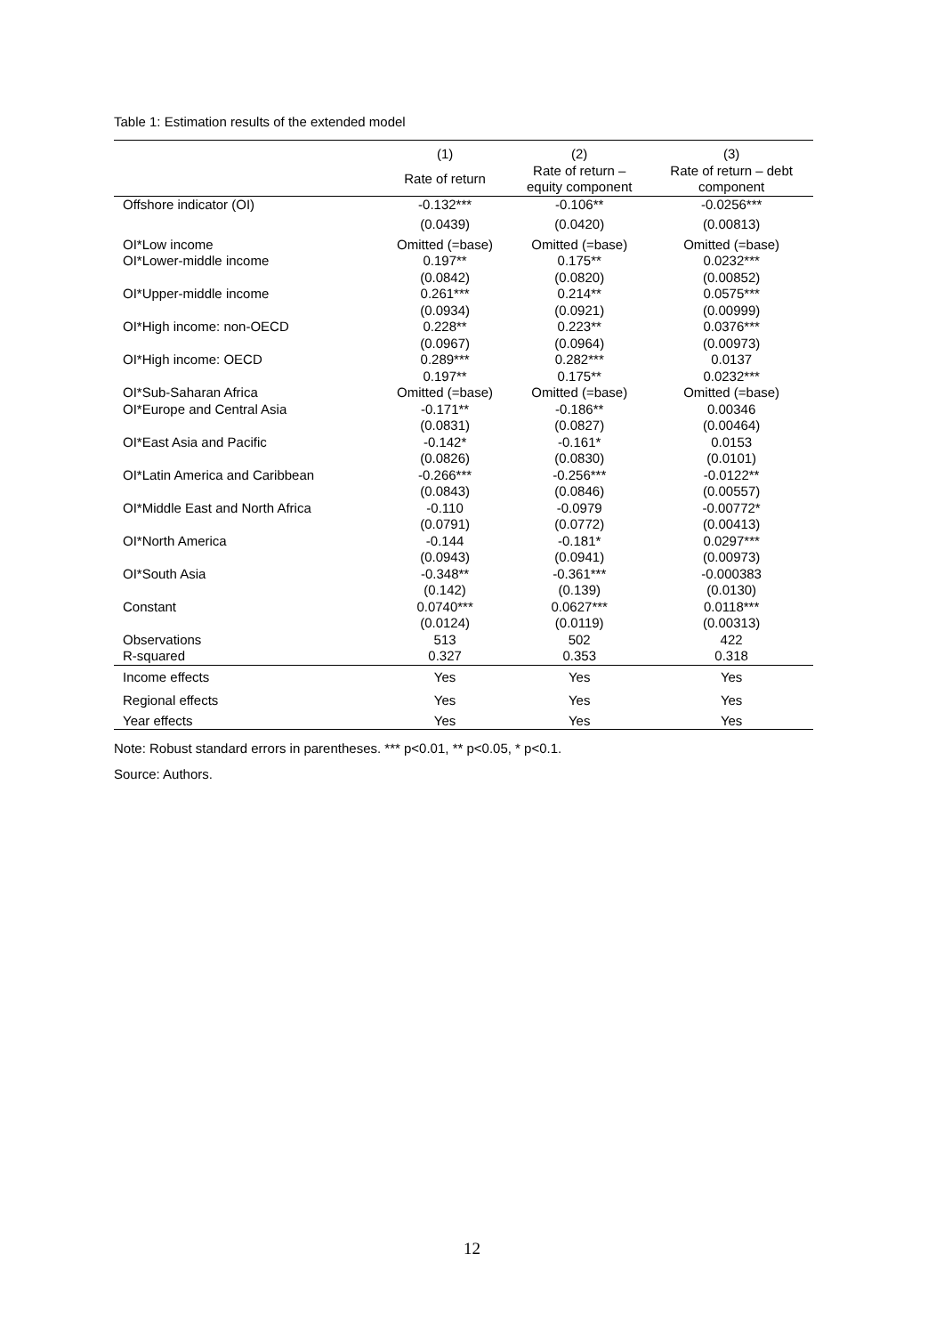Table 1: Estimation results of the extended model
| | (1) | (2) | (3) |
| | Rate of return | Rate of return – equity component | Rate of return – debt component |
| Offshore indicator (OI) | -0.132*** | -0.106** | -0.0256*** |
| | (0.0439) | (0.0420) | (0.00813) |
| OI*Low income | Omitted (=base) | Omitted (=base) | Omitted (=base) |
| OI*Lower-middle income | 0.197** | 0.175** | 0.0232*** |
| | (0.0842) | (0.0820) | (0.00852) |
| OI*Upper-middle income | 0.261*** | 0.214** | 0.0575*** |
| | (0.0934) | (0.0921) | (0.00999) |
| OI*High income: non-OECD | 0.228** | 0.223** | 0.0376*** |
| | (0.0967) | (0.0964) | (0.00973) |
| OI*High income: OECD | 0.289*** | 0.282*** | 0.0137 |
| | 0.197** | 0.175** | 0.0232*** |
| OI*Sub-Saharan Africa | Omitted (=base) | Omitted (=base) | Omitted (=base) |
| OI*Europe and Central Asia | -0.171** | -0.186** | 0.00346 |
| | (0.0831) | (0.0827) | (0.00464) |
| OI*East Asia and Pacific | -0.142* | -0.161* | 0.0153 |
| | (0.0826) | (0.0830) | (0.0101) |
| OI*Latin America and Caribbean | -0.266*** | -0.256*** | -0.0122** |
| | (0.0843) | (0.0846) | (0.00557) |
| OI*Middle East and North Africa | -0.110 | -0.0979 | -0.00772* |
| | (0.0791) | (0.0772) | (0.00413) |
| OI*North America | -0.144 | -0.181* | 0.0297*** |
| | (0.0943) | (0.0941) | (0.00973) |
| OI*South Asia | -0.348** | -0.361*** | -0.000383 |
| | (0.142) | (0.139) | (0.0130) |
| Constant | 0.0740*** | 0.0627*** | 0.0118*** |
| | (0.0124) | (0.0119) | (0.00313) |
| Observations | 513 | 502 | 422 |
| R-squared | 0.327 | 0.353 | 0.318 |
| Income effects | Yes | Yes | Yes |
| Regional effects | Yes | Yes | Yes |
| Year effects | Yes | Yes | Yes |
Note: Robust standard errors in parentheses. *** p<0.01, ** p<0.05, * p<0.1.
Source: Authors.
12